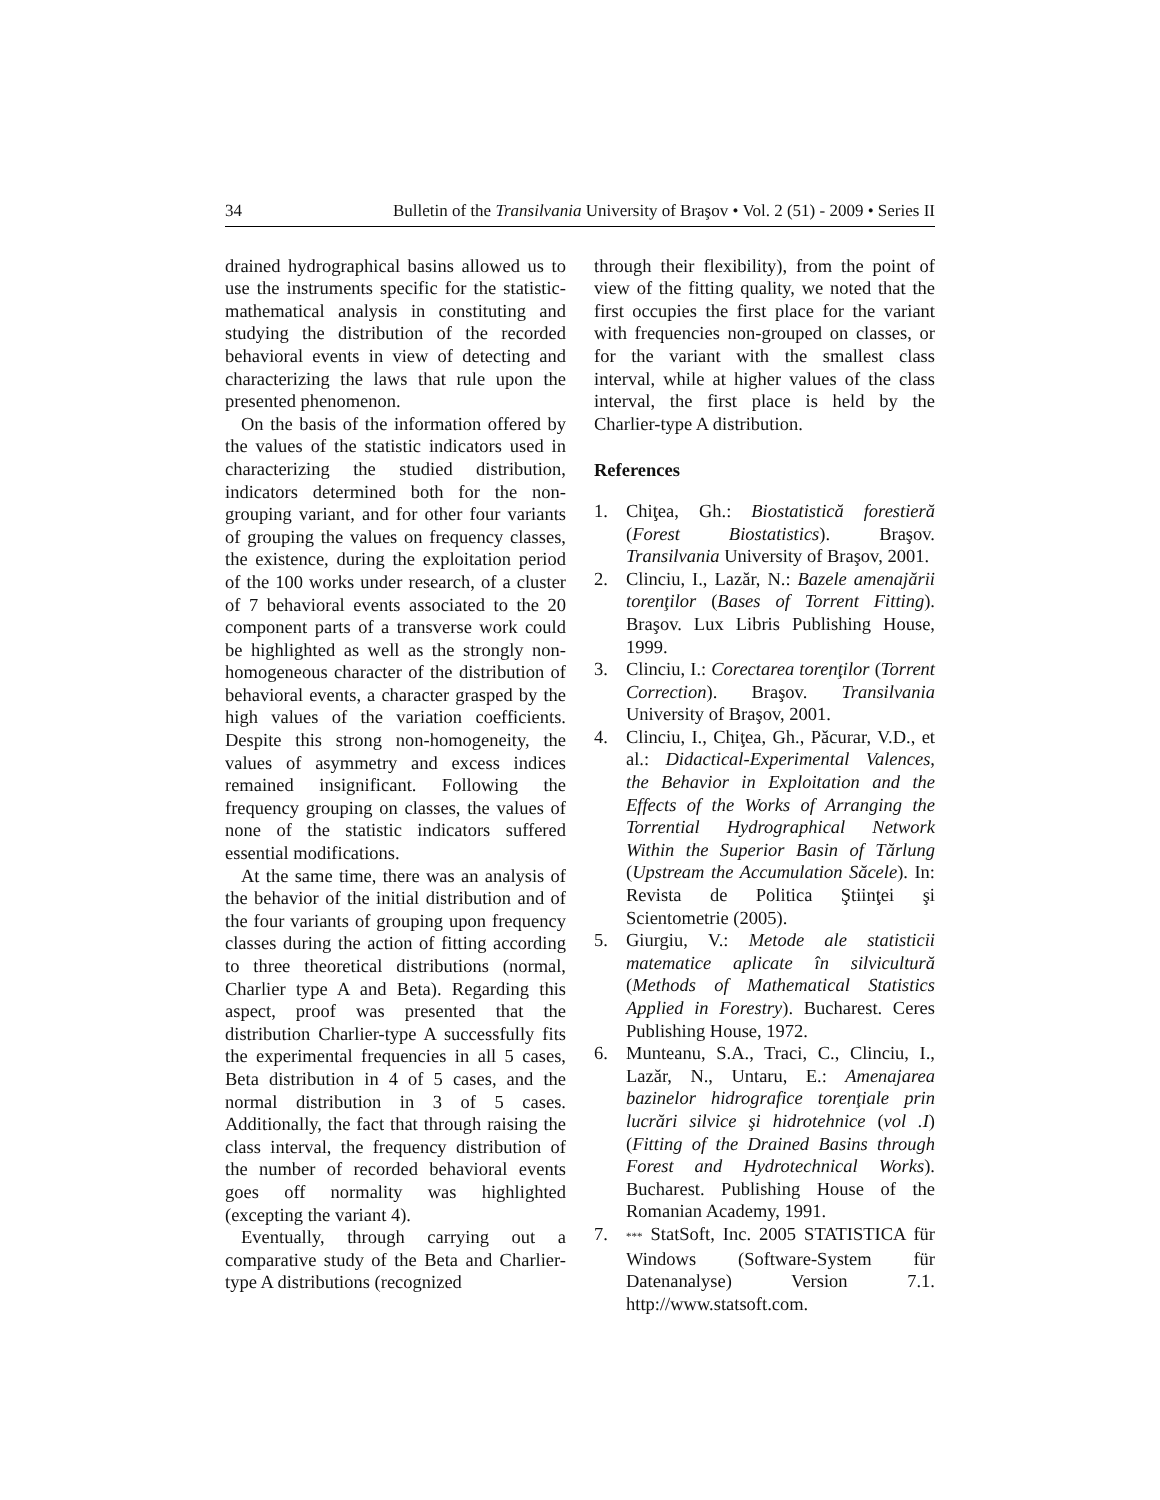34 Bulletin of the Transilvania University of Braşov • Vol. 2 (51) - 2009 • Series II
drained hydrographical basins allowed us to use the instruments specific for the statistic-mathematical analysis in constituting and studying the distribution of the recorded behavioral events in view of detecting and characterizing the laws that rule upon the presented phenomenon.
On the basis of the information offered by the values of the statistic indicators used in characterizing the studied distribution, indicators determined both for the non-grouping variant, and for other four variants of grouping the values on frequency classes, the existence, during the exploitation period of the 100 works under research, of a cluster of 7 behavioral events associated to the 20 component parts of a transverse work could be highlighted as well as the strongly non-homogeneous character of the distribution of behavioral events, a character grasped by the high values of the variation coefficients. Despite this strong non-homogeneity, the values of asymmetry and excess indices remained insignificant. Following the frequency grouping on classes, the values of none of the statistic indicators suffered essential modifications.
At the same time, there was an analysis of the behavior of the initial distribution and of the four variants of grouping upon frequency classes during the action of fitting according to three theoretical distributions (normal, Charlier type A and Beta). Regarding this aspect, proof was presented that the distribution Charlier-type A successfully fits the experimental frequencies in all 5 cases, Beta distribution in 4 of 5 cases, and the normal distribution in 3 of 5 cases. Additionally, the fact that through raising the class interval, the frequency distribution of the number of recorded behavioral events goes off normality was highlighted (excepting the variant 4).
Eventually, through carrying out a comparative study of the Beta and Charlier-type A distributions (recognized
through their flexibility), from the point of view of the fitting quality, we noted that the first occupies the first place for the variant with frequencies non-grouped on classes, or for the variant with the smallest class interval, while at higher values of the class interval, the first place is held by the Charlier-type A distribution.
References
1. Chiţea, Gh.: Biostatistică forestieră (Forest Biostatistics). Braşov. Transilvania University of Braşov, 2001.
2. Clinciu, I., Lazăr, N.: Bazele amenajării torenţilor (Bases of Torrent Fitting). Braşov. Lux Libris Publishing House, 1999.
3. Clinciu, I.: Corectarea torenţilor (Torrent Correction). Braşov. Transilvania University of Braşov, 2001.
4. Clinciu, I., Chiţea, Gh., Păcurar, V.D., et al.: Didactical-Experimental Valences, the Behavior in Exploitation and the Effects of the Works of Arranging the Torrential Hydrographical Network Within the Superior Basin of Tărlung (Upstream the Accumulation Săcele). In: Revista de Politica Ştiinţei şi Scientometrie (2005).
5. Giurgiu, V.: Metode ale statisticii matematice aplicate în silvicultură (Methods of Mathematical Statistics Applied in Forestry). Bucharest. Ceres Publishing House, 1972.
6. Munteanu, S.A., Traci, C., Clinciu, I., Lazăr, N., Untaru, E.: Amenajarea bazinelor hidrografice torenţiale prin lucrări silvice şi hidrotehnice (vol .I) (Fitting of the Drained Basins through Forest and Hydrotechnical Works). Bucharest. Publishing House of the Romanian Academy, 1991.
7. *** StatSoft, Inc. 2005 STATISTICA für Windows (Software-System für Datenanalyse) Version 7.1. http://www.statsoft.com.